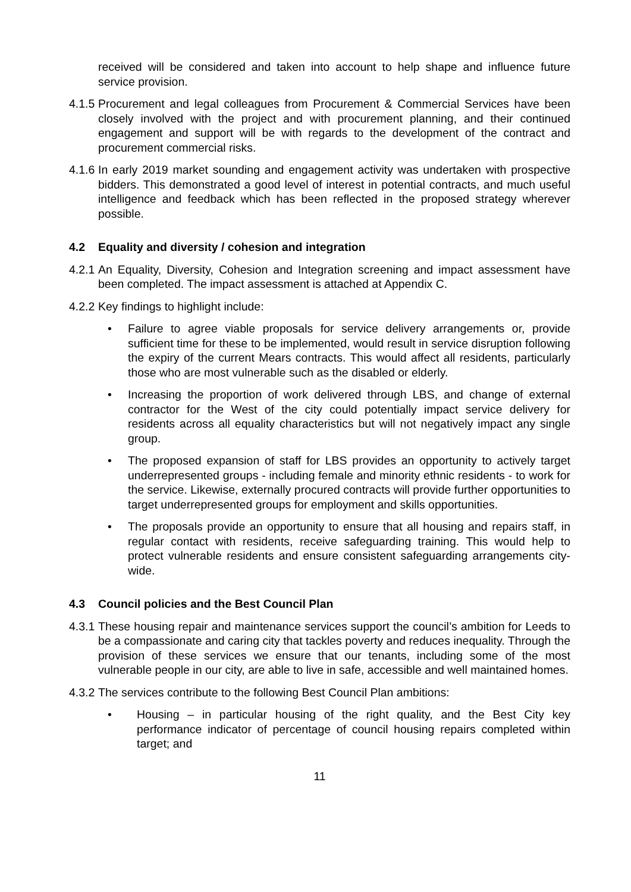received will be considered and taken into account to help shape and influence future service provision.
4.1.5 Procurement and legal colleagues from Procurement & Commercial Services have been closely involved with the project and with procurement planning, and their continued engagement and support will be with regards to the development of the contract and procurement commercial risks.
4.1.6 In early 2019 market sounding and engagement activity was undertaken with prospective bidders. This demonstrated a good level of interest in potential contracts, and much useful intelligence and feedback which has been reflected in the proposed strategy wherever possible.
4.2 Equality and diversity / cohesion and integration
4.2.1 An Equality, Diversity, Cohesion and Integration screening and impact assessment have been completed. The impact assessment is attached at Appendix C.
4.2.2 Key findings to highlight include:
• Failure to agree viable proposals for service delivery arrangements or, provide sufficient time for these to be implemented, would result in service disruption following the expiry of the current Mears contracts. This would affect all residents, particularly those who are most vulnerable such as the disabled or elderly.
• Increasing the proportion of work delivered through LBS, and change of external contractor for the West of the city could potentially impact service delivery for residents across all equality characteristics but will not negatively impact any single group.
• The proposed expansion of staff for LBS provides an opportunity to actively target underrepresented groups - including female and minority ethnic residents - to work for the service. Likewise, externally procured contracts will provide further opportunities to target underrepresented groups for employment and skills opportunities.
• The proposals provide an opportunity to ensure that all housing and repairs staff, in regular contact with residents, receive safeguarding training. This would help to protect vulnerable residents and ensure consistent safeguarding arrangements city-wide.
4.3 Council policies and the Best Council Plan
4.3.1 These housing repair and maintenance services support the council’s ambition for Leeds to be a compassionate and caring city that tackles poverty and reduces inequality. Through the provision of these services we ensure that our tenants, including some of the most vulnerable people in our city, are able to live in safe, accessible and well maintained homes.
4.3.2 The services contribute to the following Best Council Plan ambitions:
• Housing – in particular housing of the right quality, and the Best City key performance indicator of percentage of council housing repairs completed within target; and
11